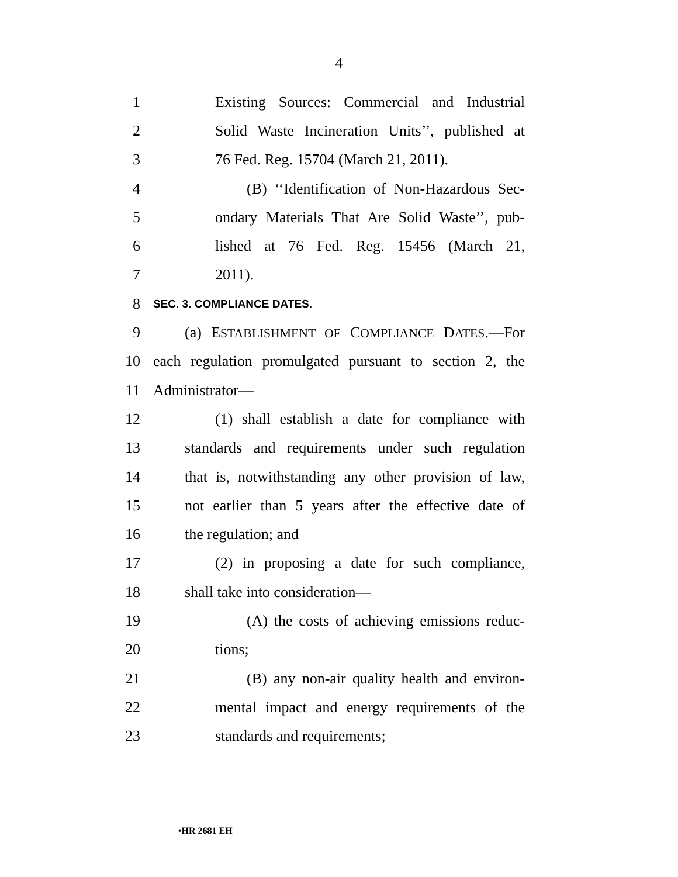4
1 Existing Sources: Commercial and Industrial
2 Solid Waste Incineration Units’’, published at
3 76 Fed. Reg. 15704 (March 21, 2011).
4 (B) ‘‘Identification of Non-Hazardous Sec-
5 ondary Materials That Are Solid Waste’’, pub-
6 lished at 76 Fed. Reg. 15456 (March 21,
7 2011).
8 SEC. 3. COMPLIANCE DATES.
9 (a) ESTABLISHMENT OF COMPLIANCE DATES.—For
10 each regulation promulgated pursuant to section 2, the
11 Administrator—
12 (1) shall establish a date for compliance with
13 standards and requirements under such regulation
14 that is, notwithstanding any other provision of law,
15 not earlier than 5 years after the effective date of
16 the regulation; and
17 (2) in proposing a date for such compliance,
18 shall take into consideration—
19 (A) the costs of achieving emissions reduc-
20 tions;
21 (B) any non-air quality health and environ-
22 mental impact and energy requirements of the
23 standards and requirements;
•HR 2681 EH